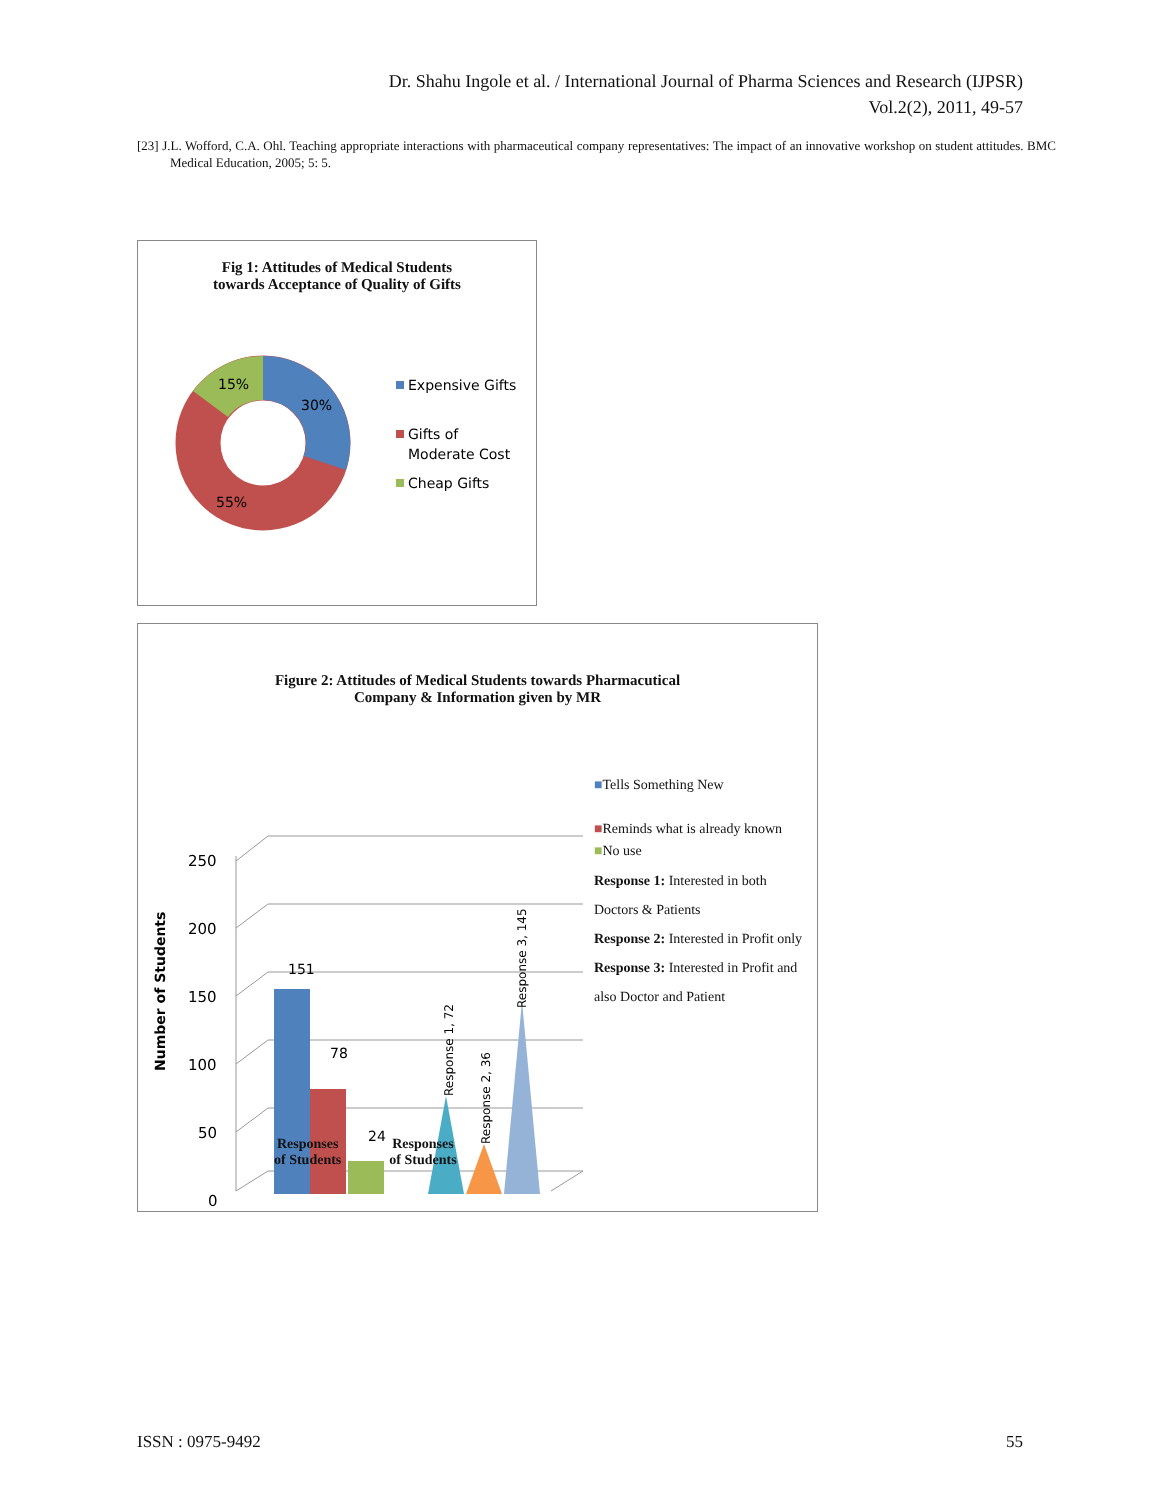Dr. Shahu Ingole et al. / International Journal of Pharma Sciences and Research (IJPSR)
Vol.2(2), 2011, 49-57
[23] J.L. Wofford, C.A. Ohl. Teaching appropriate interactions with pharmaceutical company representatives: The impact of an innovative workshop on student attitudes. BMC Medical Education, 2005; 5: 5.
Fig 1: Attitudes of Medical Students
towards Acceptance of Quality of Gifts
30%
15%
55%
Expensive Gifts
Gifts of
Moderate Cost
Cheap Gifts
Figure 2: Attitudes of Medical Students towards Pharmacutical
Company & Information given by MR
250
200
150
100
50
0
Number of Students
151
78
24
Response 1, 72
Response 2, 36
Response 3, 145
■Tells Something New
■Reminds what is already known
■No use
Response 1: Interested in both Doctors & Patients
Response 2: Interested in Profit only
Response 3: Interested in Profit and also Doctor and Patient
Responses
of Students
Responses
of Students
ISSN : 0975-9492 55